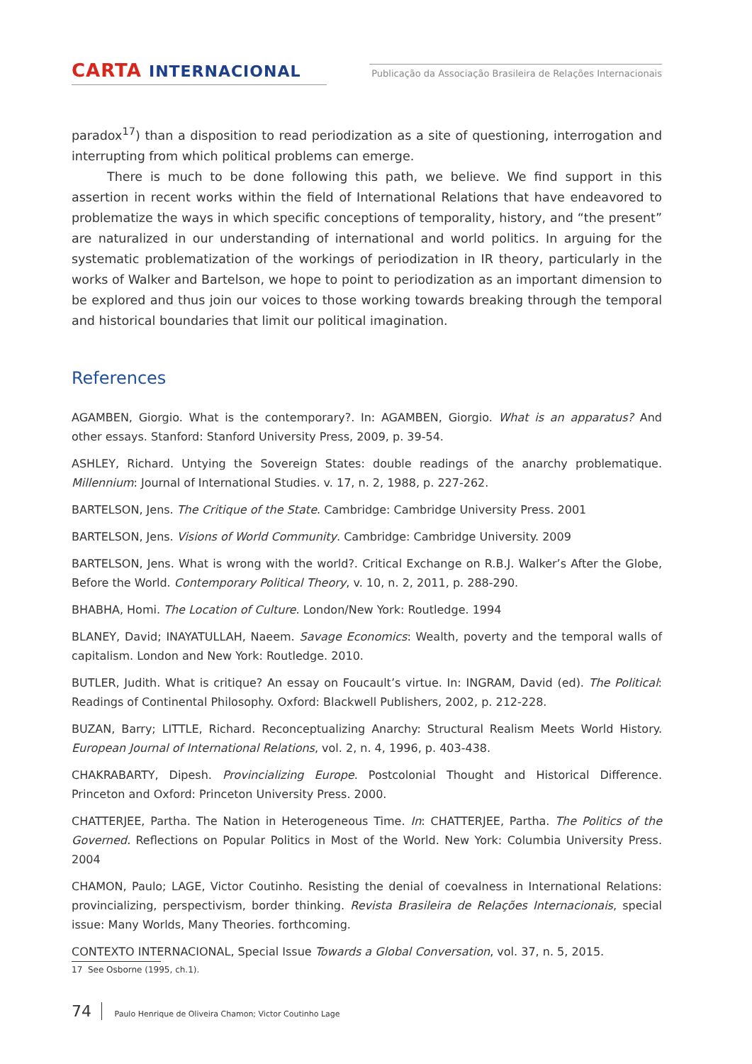CARTA INTERNACIONAL
Publicação da Associação Brasileira de Relações Internacionais
paradox<sup>17</sup>) than a disposition to read periodization as a site of questioning, interrogation and interrupting from which political problems can emerge.
There is much to be done following this path, we believe. We find support in this assertion in recent works within the field of International Relations that have endeavored to problematize the ways in which specific conceptions of temporality, history, and “the present” are naturalized in our understanding of international and world politics. In arguing for the systematic problematization of the workings of periodization in IR theory, particularly in the works of Walker and Bartelson, we hope to point to periodization as an important dimension to be explored and thus join our voices to those working towards breaking through the temporal and historical boundaries that limit our political imagination.
References
AGAMBEN, Giorgio. What is the contemporary?. In: AGAMBEN, Giorgio. What is an apparatus? And other essays. Stanford: Stanford University Press, 2009, p. 39-54.
ASHLEY, Richard. Untying the Sovereign States: double readings of the anarchy problematique. Millennium: Journal of International Studies. v. 17, n. 2, 1988, p. 227-262.
BARTELSON, Jens. The Critique of the State. Cambridge: Cambridge University Press. 2001
BARTELSON, Jens. Visions of World Community. Cambridge: Cambridge University. 2009
BARTELSON, Jens. What is wrong with the world?. Critical Exchange on R.B.J. Walker’s After the Globe, Before the World. Contemporary Political Theory, v. 10, n. 2, 2011, p. 288-290.
BHABHA, Homi. The Location of Culture. London/New York: Routledge. 1994
BLANEY, David; INAYATULLAH, Naeem. Savage Economics: Wealth, poverty and the temporal walls of capitalism. London and New York: Routledge. 2010.
BUTLER, Judith. What is critique? An essay on Foucault’s virtue. In: INGRAM, David (ed). The Political: Readings of Continental Philosophy. Oxford: Blackwell Publishers, 2002, p. 212-228.
BUZAN, Barry; LITTLE, Richard. Reconceptualizing Anarchy: Structural Realism Meets World History. European Journal of International Relations, vol. 2, n. 4, 1996, p. 403-438.
CHAKRABARTY, Dipesh. Provincializing Europe. Postcolonial Thought and Historical Difference. Princeton and Oxford: Princeton University Press. 2000.
CHATTERJEE, Partha. The Nation in Heterogeneous Time. In: CHATTERJEE, Partha. The Politics of the Governed. Reflections on Popular Politics in Most of the World. New York: Columbia University Press. 2004
CHAMON, Paulo; LAGE, Victor Coutinho. Resisting the denial of coevalness in International Relations: provincializing, perspectivism, border thinking. Revista Brasileira de Relações Internacionais, special issue: Many Worlds, Many Theories. forthcoming.
CONTEXTO INTERNACIONAL, Special Issue Towards a Global Conversation, vol. 37, n. 5, 2015.
17 See Osborne (1995, ch.1).
74 Paulo Henrique de Oliveira Chamon; Victor Coutinho Lage